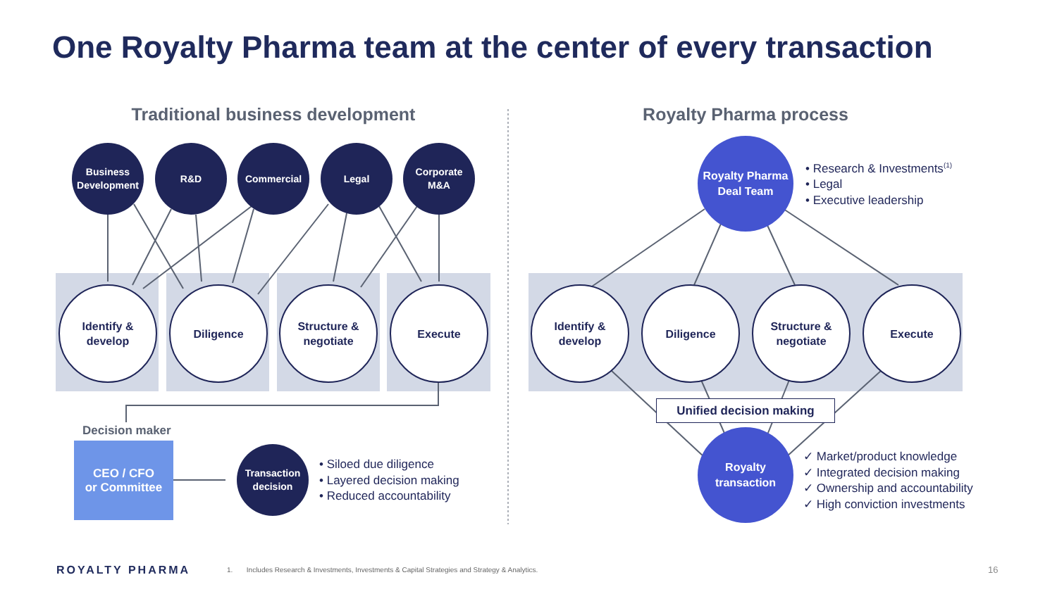One Royalty Pharma team at the center of every transaction
Traditional business development Royalty Pharma process
Business
Development
R&D Commercial Legal
Corporate
M&A
Identify &
develop
Diligence
Structure &
negotiate
Execute
Decision maker
CEO / CFO
or Committee
Transaction
decision
• Siloed due diligence
• Layered decision making
• Reduced accountability
Royalty Pharma
Deal Team
• Research & Investments<sup>(1)</sup>
• Legal
• Executive leadership
Identify &
develop
Diligence
Structure &
negotiate
Execute
Unified decision making
Royalty
transaction
✓ Market/product knowledge
✓ Integrated decision making
✓ Ownership and accountability
✓ High conviction investments
ROYALTY PHARMA
1. Includes Research & Investments, Investments & Capital Strategies and Strategy & Analytics.
16